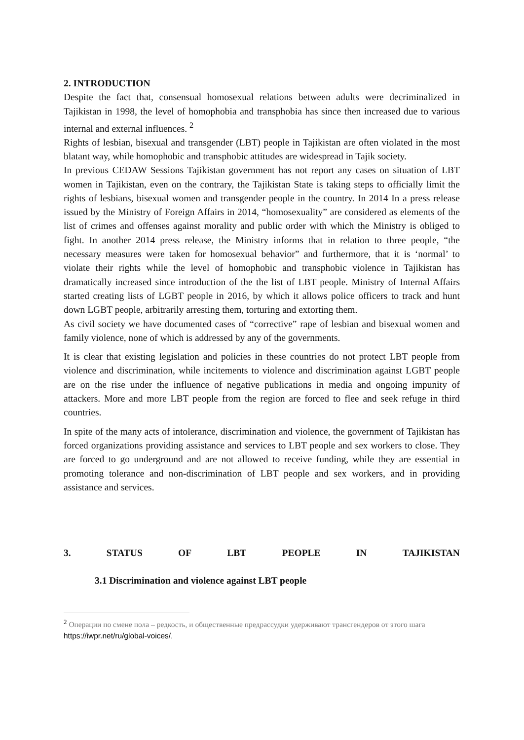2. INTRODUCTION
Despite the fact that, consensual homosexual relations between adults were decriminalized in Tajikistan in 1998, the level of homophobia and transphobia has since then increased due to various internal and external influences. <sup>2</sup>
Rights of lesbian, bisexual and transgender (LBT) people in Tajikistan are often violated in the most blatant way, while homophobic and transphobic attitudes are widespread in Tajik society.
In previous CEDAW Sessions Tajikistan government has not report any cases on situation of LBT women in Tajikistan, even on the contrary, the Tajikistan State is taking steps to officially limit the rights of lesbians, bisexual women and transgender people in the country. In 2014 In a press release issued by the Ministry of Foreign Affairs in 2014, “homosexuality” are considered as elements of the list of crimes and offenses against morality and public order with which the Ministry is obliged to fight. In another 2014 press release, the Ministry informs that in relation to three people, “the necessary measures were taken for homosexual behavior” and furthermore, that it is ‘normal’ to violate their rights while the level of homophobic and transphobic violence in Tajikistan has dramatically increased since introduction of the the list of LBT people. Ministry of Internal Affairs started creating lists of LGBT people in 2016, by which it allows police officers to track and hunt down LGBT people, arbitrarily arresting them, torturing and extorting them.
As civil society we have documented cases of “corrective” rape of lesbian and bisexual women and family violence, none of which is addressed by any of the governments.
It is clear that existing legislation and policies in these countries do not protect LBT people from violence and discrimination, while incitements to violence and discrimination against LGBT people are on the rise under the influence of negative publications in media and ongoing impunity of attackers. More and more LBT people from the region are forced to flee and seek refuge in third countries.
In spite of the many acts of intolerance, discrimination and violence, the government of Tajikistan has forced organizations providing assistance and services to LBT people and sex workers to close. They are forced to go underground and are not allowed to receive funding, while they are essential in promoting tolerance and non-discrimination of LBT people and sex workers, and in providing assistance and services.
3. STATUS OF LBT PEOPLE IN TAJIKISTAN
3.1 Discrimination and violence against LBT people
<sup>2</sup> Операции по смене пола – редкость, и общественные предрассудки удерживают трансгендеров от этого шага https://iwpr.net/ru/global-voices/.